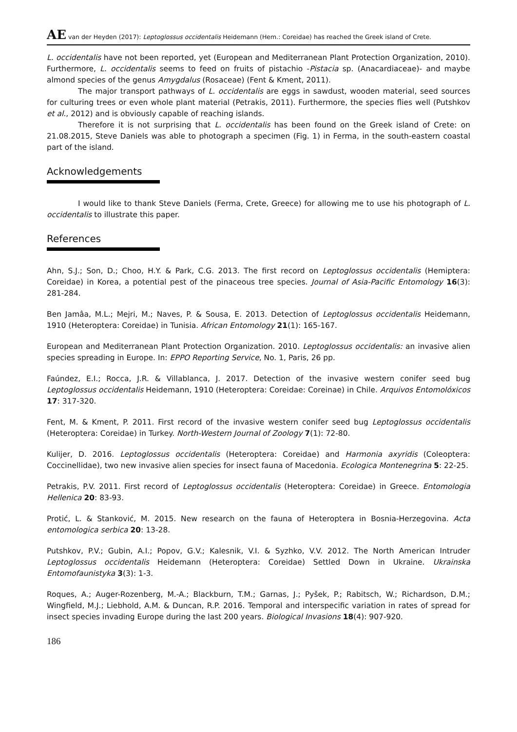AE van der Heyden (2017): Leptoglossus occidentalis Heidemann (Hem.: Coreidae) has reached the Greek island of Crete.
L. occidentalis have not been reported, yet (European and Mediterranean Plant Protection Organization, 2010). Furthermore, L. occidentalis seems to feed on fruits of pistachio -Pistacia sp. (Anacardiaceae)- and maybe almond species of the genus Amygdalus (Rosaceae) (Fent & Kment, 2011).
The major transport pathways of L. occidentalis are eggs in sawdust, wooden material, seed sources for culturing trees or even whole plant material (Petrakis, 2011). Furthermore, the species flies well (Putshkov et al., 2012) and is obviously capable of reaching islands.
Therefore it is not surprising that L. occidentalis has been found on the Greek island of Crete: on 21.08.2015, Steve Daniels was able to photograph a specimen (Fig. 1) in Ferma, in the south-eastern coastal part of the island.
Acknowledgements
I would like to thank Steve Daniels (Ferma, Crete, Greece) for allowing me to use his photograph of L. occidentalis to illustrate this paper.
References
Ahn, S.J.; Son, D.; Choo, H.Y. & Park, C.G. 2013. The first record on Leptoglossus occidentalis (Hemiptera: Coreidae) in Korea, a potential pest of the pinaceous tree species. Journal of Asia-Pacific Entomology 16(3): 281-284.
Ben Jamâa, M.L.; Mejri, M.; Naves, P. & Sousa, E. 2013. Detection of Leptoglossus occidentalis Heidemann, 1910 (Heteroptera: Coreidae) in Tunisia. African Entomology 21(1): 165-167.
European and Mediterranean Plant Protection Organization. 2010. Leptoglossus occidentalis: an invasive alien species spreading in Europe. In: EPPO Reporting Service, No. 1, Paris, 26 pp.
Faúndez, E.I.; Rocca, J.R. & Villablanca, J. 2017. Detection of the invasive western conifer seed bug Leptoglossus occidentalis Heidemann, 1910 (Heteroptera: Coreidae: Coreinae) in Chile. Arquivos Entomolóxicos 17: 317-320.
Fent, M. & Kment, P. 2011. First record of the invasive western conifer seed bug Leptoglossus occidentalis (Heteroptera: Coreidae) in Turkey. North-Western Journal of Zoology 7(1): 72-80.
Kulijer, D. 2016. Leptoglossus occidentalis (Heteroptera: Coreidae) and Harmonia axyridis (Coleoptera: Coccinellidae), two new invasive alien species for insect fauna of Macedonia. Ecologica Montenegrina 5: 22-25.
Petrakis, P.V. 2011. First record of Leptoglossus occidentalis (Heteroptera: Coreidae) in Greece. Entomologia Hellenica 20: 83-93.
Protić, L. & Stanković, M. 2015. New research on the fauna of Heteroptera in Bosnia-Herzegovina. Acta entomologica serbica 20: 13-28.
Putshkov, P.V.; Gubin, A.I.; Popov, G.V.; Kalesnik, V.I. & Syzhko, V.V. 2012. The North American Intruder Leptoglossus occidentalis Heidemann (Heteroptera: Coreidae) Settled Down in Ukraine. Ukrainska Entomofaunistyka 3(3): 1-3.
Roques, A.; Auger-Rozenberg, M.-A.; Blackburn, T.M.; Garnas, J.; Pyšek, P.; Rabitsch, W.; Richardson, D.M.; Wingfield, M.J.; Liebhold, A.M. & Duncan, R.P. 2016. Temporal and interspecific variation in rates of spread for insect species invading Europe during the last 200 years. Biological Invasions 18(4): 907-920.
186